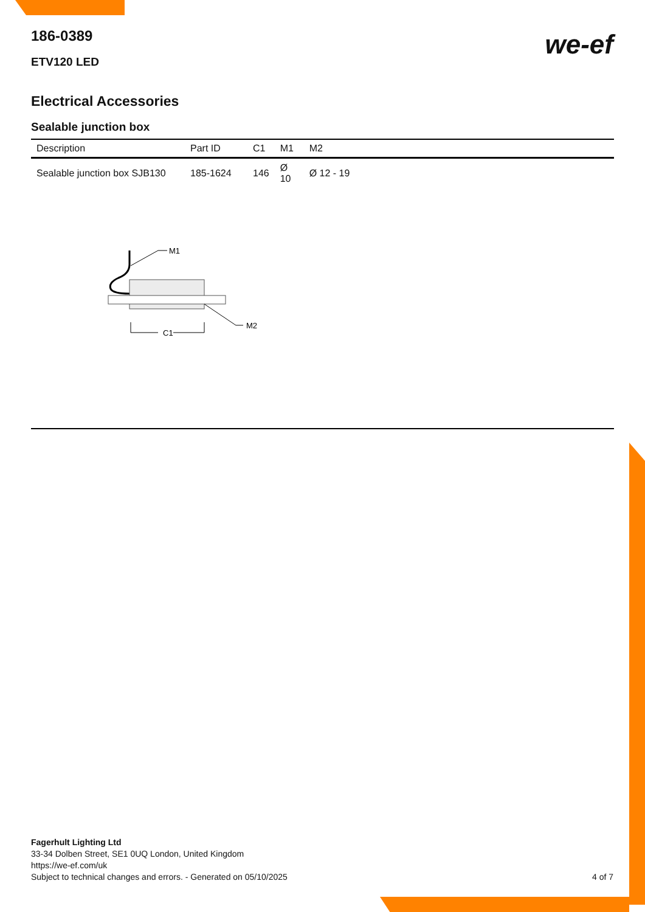we-ef
186-0389
ETV120 LED
Electrical Accessories
Sealable junction box
| Description | Part ID | C1 | M1 | M2 |
| --- | --- | --- | --- | --- |
| Sealable junction box SJB130 | 185-1624 | 146 | Ø 10 | Ø 12 - 19 |
M1
M2
C1
Fagerhult Lighting Ltd
33-34 Dolben Street, SE1 0UQ London, United Kingdom
https://we-ef.com/uk
Subject to technical changes and errors. - Generated on 05/10/2025
4 of 7